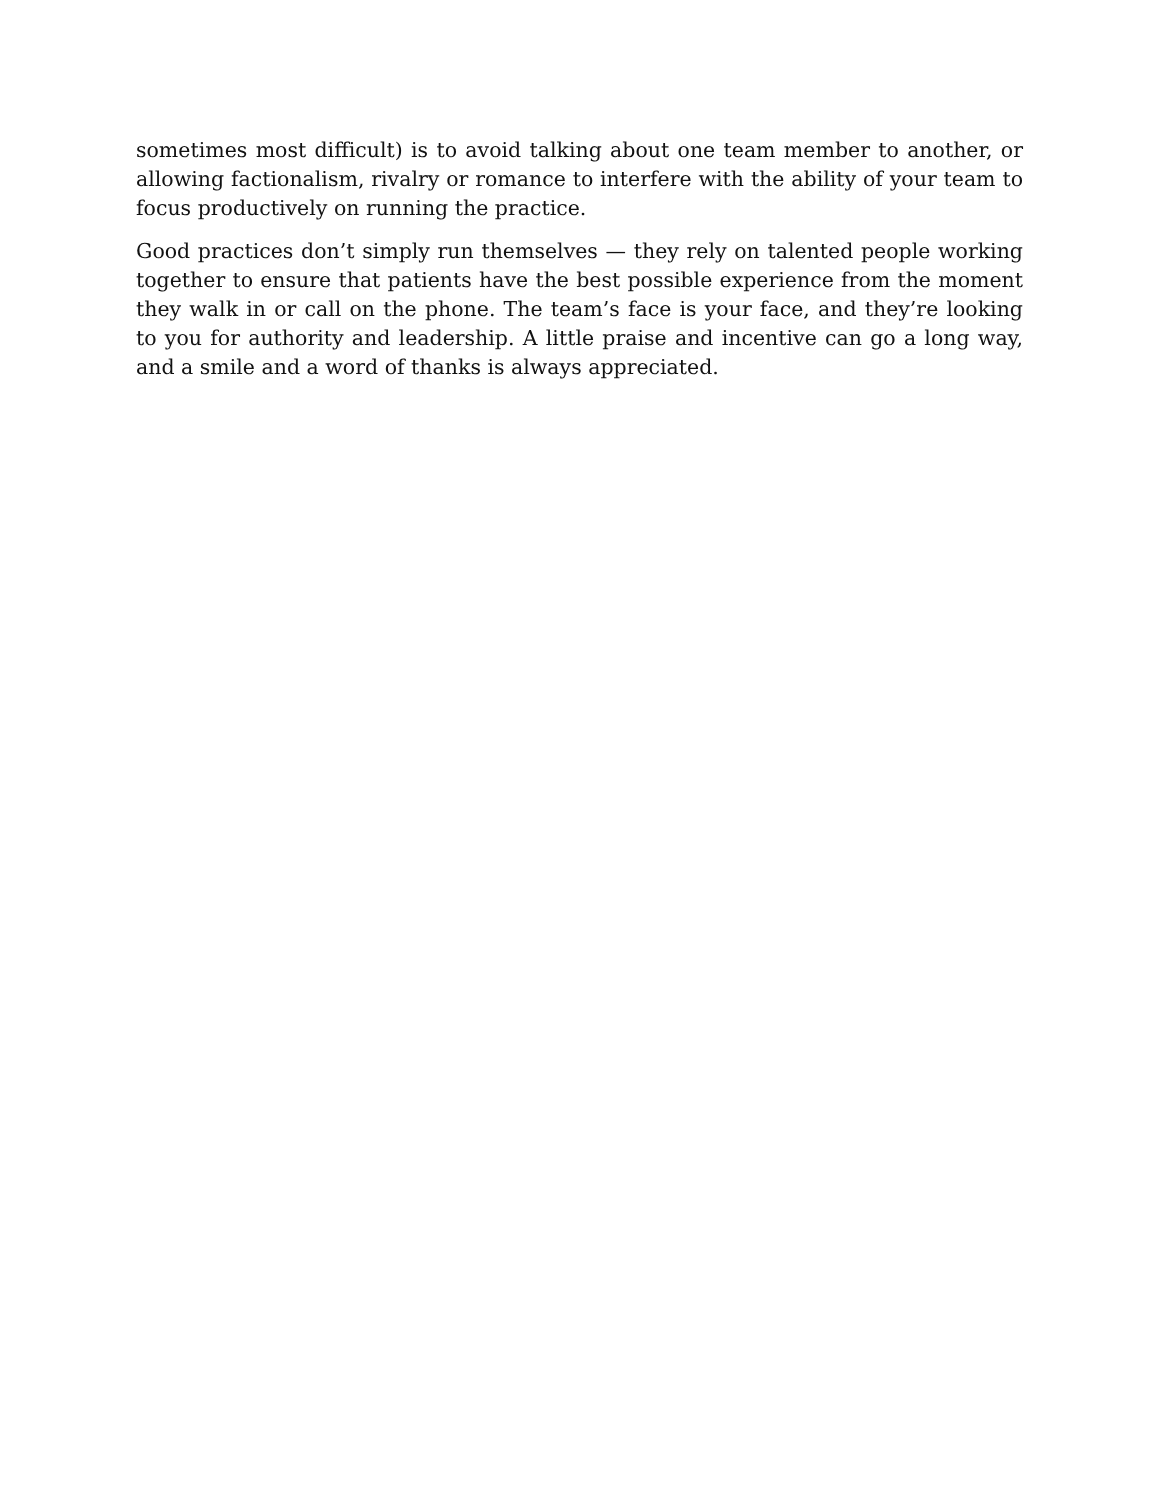sometimes most difficult) is to avoid talking about one team member to another, or allowing factionalism, rivalry or romance to interfere with the ability of your team to focus productively on running the practice.
Good practices don’t simply run themselves — they rely on talented people working together to ensure that patients have the best possible experience from the moment they walk in or call on the phone. The team’s face is your face, and they’re looking to you for authority and leadership. A little praise and incentive can go a long way, and a smile and a word of thanks is always appreciated.